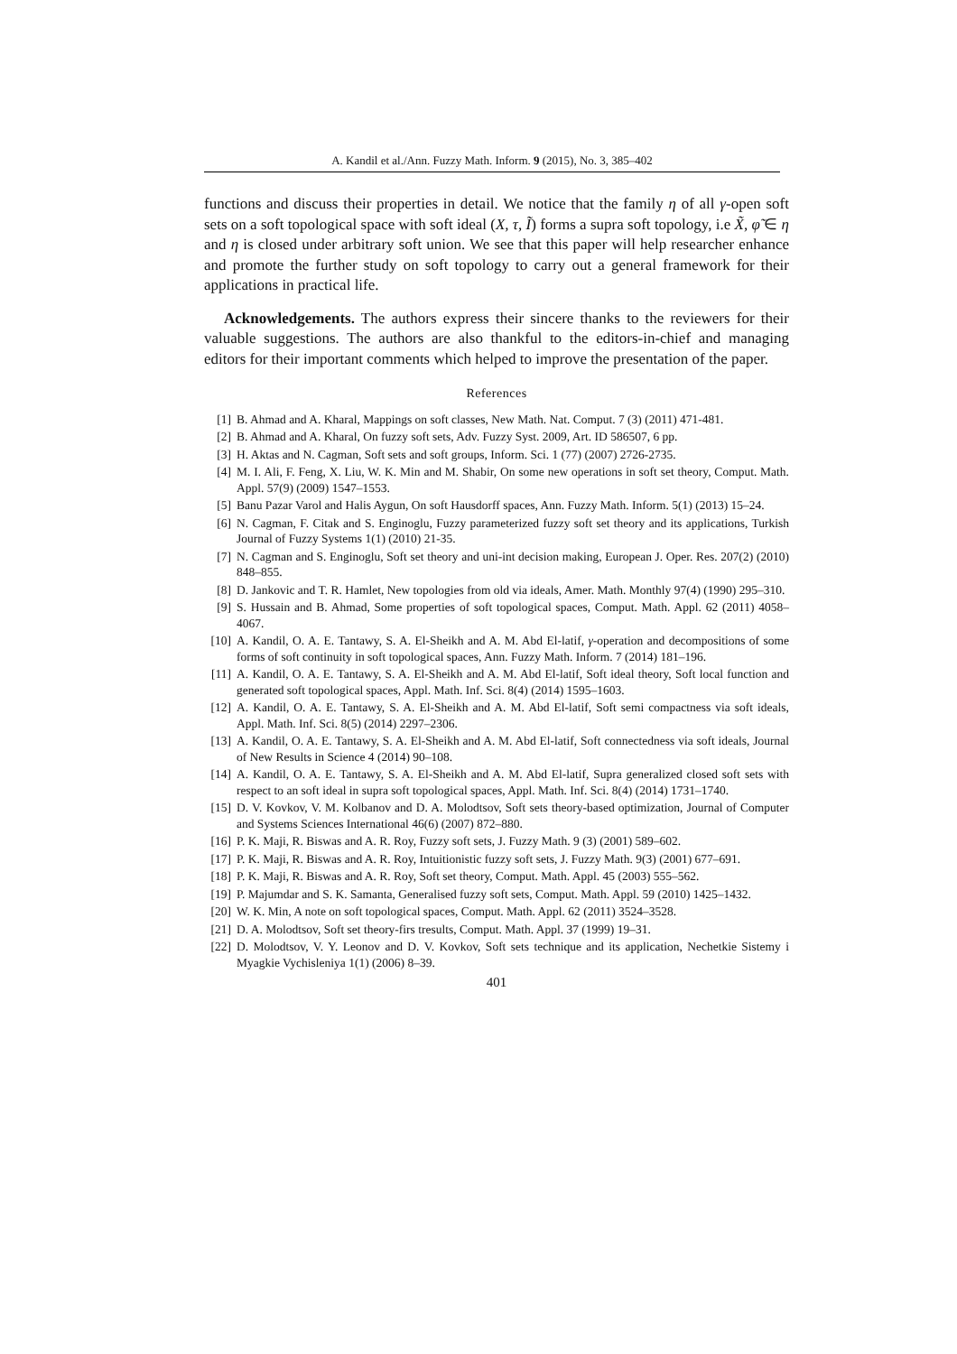A. Kandil et al./Ann. Fuzzy Math. Inform. 9 (2015), No. 3, 385–402
functions and discuss their properties in detail. We notice that the family η of all γ-open soft sets on a soft topological space with soft ideal (X, τ, Ĩ) forms a supra soft topology, i.e X̃, φ̃ ∈ η and η is closed under arbitrary soft union. We see that this paper will help researcher enhance and promote the further study on soft topology to carry out a general framework for their applications in practical life.
Acknowledgements. The authors express their sincere thanks to the reviewers for their valuable suggestions. The authors are also thankful to the editors-in-chief and managing editors for their important comments which helped to improve the presentation of the paper.
References
[1] B. Ahmad and A. Kharal, Mappings on soft classes, New Math. Nat. Comput. 7 (3) (2011) 471-481.
[2] B. Ahmad and A. Kharal, On fuzzy soft sets, Adv. Fuzzy Syst. 2009, Art. ID 586507, 6 pp.
[3] H. Aktas and N. Cagman, Soft sets and soft groups, Inform. Sci. 1 (77) (2007) 2726-2735.
[4] M. I. Ali, F. Feng, X. Liu, W. K. Min and M. Shabir, On some new operations in soft set theory, Comput. Math. Appl. 57(9) (2009) 1547–1553.
[5] Banu Pazar Varol and Halis Aygun, On soft Hausdorff spaces, Ann. Fuzzy Math. Inform. 5(1) (2013) 15–24.
[6] N. Cagman, F. Citak and S. Enginoglu, Fuzzy parameterized fuzzy soft set theory and its applications, Turkish Journal of Fuzzy Systems 1(1) (2010) 21-35.
[7] N. Cagman and S. Enginoglu, Soft set theory and uni-int decision making, European J. Oper. Res. 207(2) (2010) 848–855.
[8] D. Jankovic and T. R. Hamlet, New topologies from old via ideals, Amer. Math. Monthly 97(4) (1990) 295–310.
[9] S. Hussain and B. Ahmad, Some properties of soft topological spaces, Comput. Math. Appl. 62 (2011) 4058–4067.
[10] A. Kandil, O. A. E. Tantawy, S. A. El-Sheikh and A. M. Abd El-latif, γ-operation and decompositions of some forms of soft continuity in soft topological spaces, Ann. Fuzzy Math. Inform. 7 (2014) 181–196.
[11] A. Kandil, O. A. E. Tantawy, S. A. El-Sheikh and A. M. Abd El-latif, Soft ideal theory, Soft local function and generated soft topological spaces, Appl. Math. Inf. Sci. 8(4) (2014) 1595–1603.
[12] A. Kandil, O. A. E. Tantawy, S. A. El-Sheikh and A. M. Abd El-latif, Soft semi compactness via soft ideals, Appl. Math. Inf. Sci. 8(5) (2014) 2297–2306.
[13] A. Kandil, O. A. E. Tantawy, S. A. El-Sheikh and A. M. Abd El-latif, Soft connectedness via soft ideals, Journal of New Results in Science 4 (2014) 90–108.
[14] A. Kandil, O. A. E. Tantawy, S. A. El-Sheikh and A. M. Abd El-latif, Supra generalized closed soft sets with respect to an soft ideal in supra soft topological spaces, Appl. Math. Inf. Sci. 8(4) (2014) 1731–1740.
[15] D. V. Kovkov, V. M. Kolbanov and D. A. Molodtsov, Soft sets theory-based optimization, Journal of Computer and Systems Sciences International 46(6) (2007) 872–880.
[16] P. K. Maji, R. Biswas and A. R. Roy, Fuzzy soft sets, J. Fuzzy Math. 9 (3) (2001) 589–602.
[17] P. K. Maji, R. Biswas and A. R. Roy, Intuitionistic fuzzy soft sets, J. Fuzzy Math. 9(3) (2001) 677–691.
[18] P. K. Maji, R. Biswas and A. R. Roy, Soft set theory, Comput. Math. Appl. 45 (2003) 555–562.
[19] P. Majumdar and S. K. Samanta, Generalised fuzzy soft sets, Comput. Math. Appl. 59 (2010) 1425–1432.
[20] W. K. Min, A note on soft topological spaces, Comput. Math. Appl. 62 (2011) 3524–3528.
[21] D. A. Molodtsov, Soft set theory-firs tresults, Comput. Math. Appl. 37 (1999) 19–31.
[22] D. Molodtsov, V. Y. Leonov and D. V. Kovkov, Soft sets technique and its application, Nechetkie Sistemy i Myagkie Vychisleniya 1(1) (2006) 8–39.
401